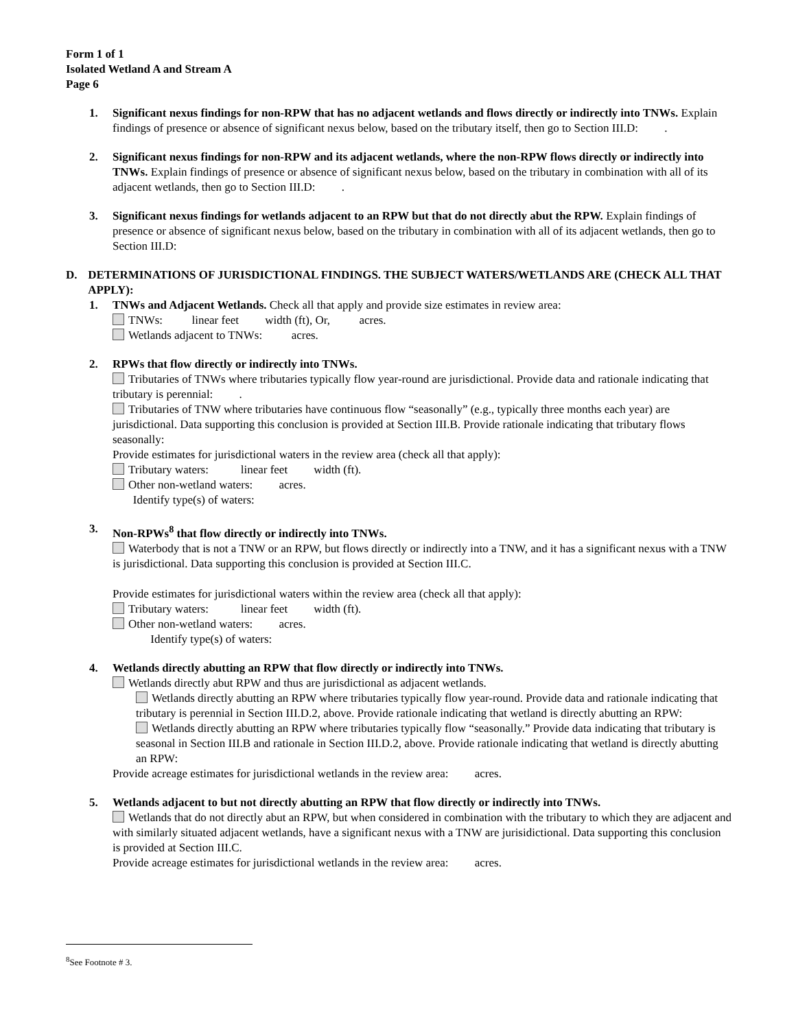Form 1 of 1
Isolated Wetland A and Stream A
Page 6
1. Significant nexus findings for non-RPW that has no adjacent wetlands and flows directly or indirectly into TNWs. Explain findings of presence or absence of significant nexus below, based on the tributary itself, then go to Section III.D: .
2. Significant nexus findings for non-RPW and its adjacent wetlands, where the non-RPW flows directly or indirectly into TNWs. Explain findings of presence or absence of significant nexus below, based on the tributary in combination with all of its adjacent wetlands, then go to Section III.D: .
3. Significant nexus findings for wetlands adjacent to an RPW but that do not directly abut the RPW. Explain findings of presence or absence of significant nexus below, based on the tributary in combination with all of its adjacent wetlands, then go to Section III.D:
D. DETERMINATIONS OF JURISDICTIONAL FINDINGS. THE SUBJECT WATERS/WETLANDS ARE (CHECK ALL THAT APPLY):
1. TNWs and Adjacent Wetlands. Check all that apply and provide size estimates in review area:
TNWs: linear feet width (ft), Or, acres.
Wetlands adjacent to TNWs: acres.
2. RPWs that flow directly or indirectly into TNWs.
Tributaries of TNWs where tributaries typically flow year-round are jurisdictional. Provide data and rationale indicating that tributary is perennial: .
Tributaries of TNW where tributaries have continuous flow “seasonally” (e.g., typically three months each year) are jurisdictional. Data supporting this conclusion is provided at Section III.B. Provide rationale indicating that tributary flows seasonally:
Provide estimates for jurisdictional waters in the review area (check all that apply):
Tributary waters: linear feet width (ft).
Other non-wetland waters: acres.
Identify type(s) of waters:
3. Non-RPWs<sup>8</sup> that flow directly or indirectly into TNWs.
Waterbody that is not a TNW or an RPW, but flows directly or indirectly into a TNW, and it has a significant nexus with a TNW is jurisdictional. Data supporting this conclusion is provided at Section III.C.
Provide estimates for jurisdictional waters within the review area (check all that apply):
Tributary waters: linear feet width (ft).
Other non-wetland waters: acres.
Identify type(s) of waters:
4. Wetlands directly abutting an RPW that flow directly or indirectly into TNWs.
Wetlands directly abut RPW and thus are jurisdictional as adjacent wetlands.
Wetlands directly abutting an RPW where tributaries typically flow year-round. Provide data and rationale indicating that tributary is perennial in Section III.D.2, above. Provide rationale indicating that wetland is directly abutting an RPW:
Wetlands directly abutting an RPW where tributaries typically flow “seasonally.” Provide data indicating that tributary is seasonal in Section III.B and rationale in Section III.D.2, above. Provide rationale indicating that wetland is directly abutting an RPW:
Provide acreage estimates for jurisdictional wetlands in the review area: acres.
5. Wetlands adjacent to but not directly abutting an RPW that flow directly or indirectly into TNWs.
Wetlands that do not directly abut an RPW, but when considered in combination with the tributary to which they are adjacent and with similarly situated adjacent wetlands, have a significant nexus with a TNW are jurisidictional. Data supporting this conclusion is provided at Section III.C.
Provide acreage estimates for jurisdictional wetlands in the review area: acres.
<sup>8</sup> See Footnote # 3.